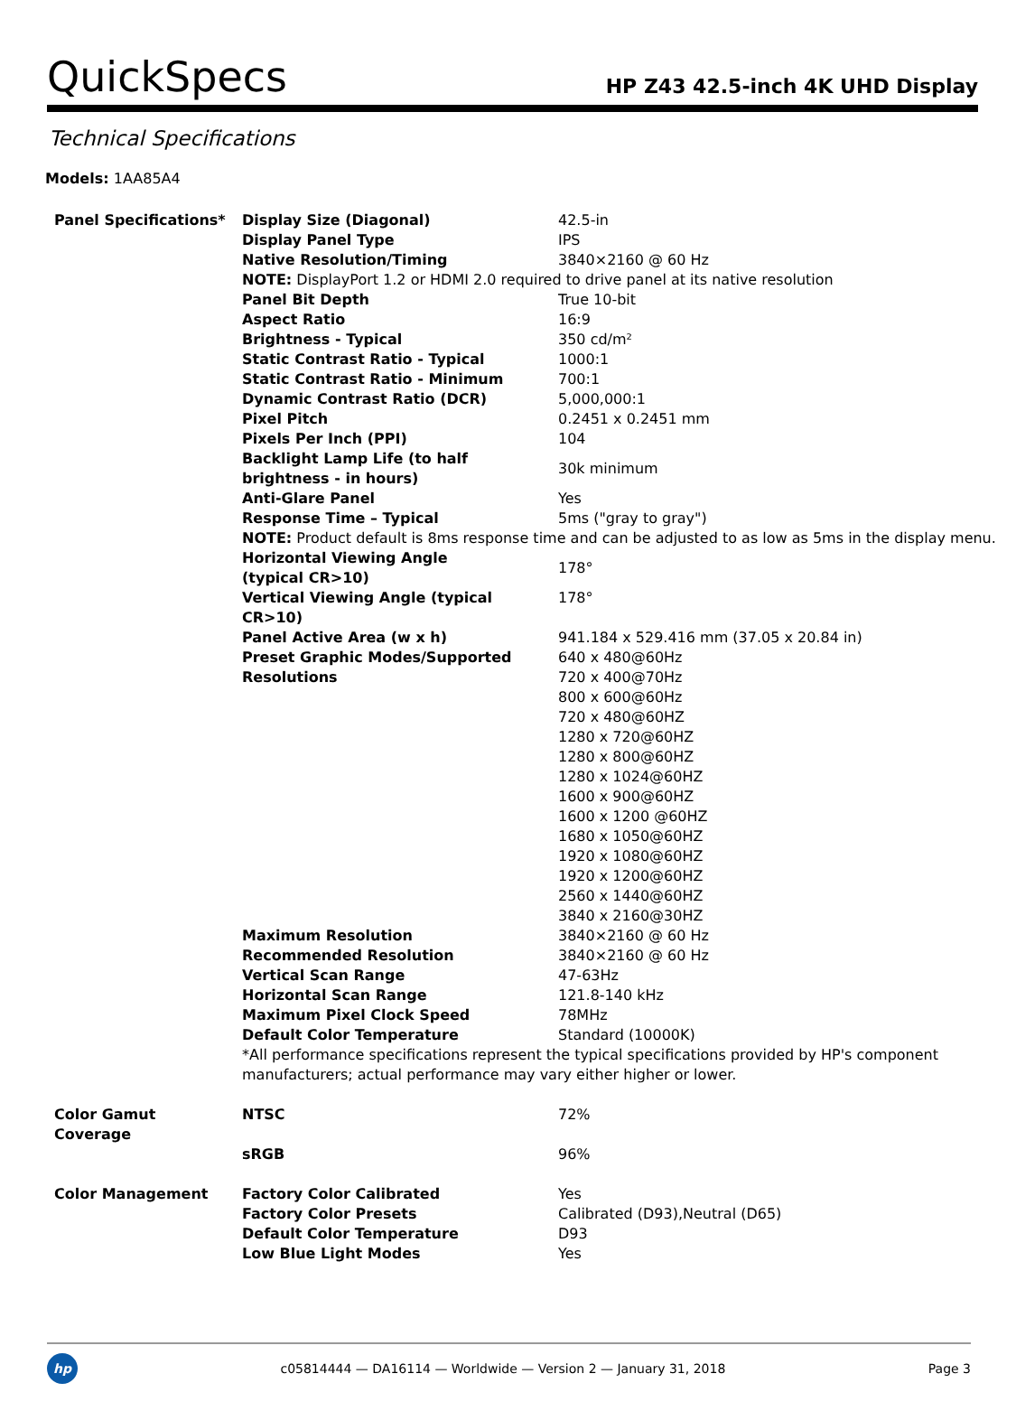QuickSpecs
HP Z43 42.5-inch 4K UHD Display
Technical Specifications
Models: 1AA85A4
| Panel Specifications* | Display Size (Diagonal) | 42.5-in |
| | Display Panel Type | IPS |
| | Native Resolution/Timing | 3840×2160 @ 60 Hz |
| | NOTE: DisplayPort 1.2 or HDMI 2.0 required to drive panel at its native resolution | |
| | Panel Bit Depth | True 10-bit |
| | Aspect Ratio | 16:9 |
| | Brightness - Typical | 350 cd/m² |
| | Static Contrast Ratio - Typical | 1000:1 |
| | Static Contrast Ratio - Minimum | 700:1 |
| | Dynamic Contrast Ratio (DCR) | 5,000,000:1 |
| | Pixel Pitch | 0.2451 x 0.2451 mm |
| | Pixels Per Inch (PPI) | 104 |
| | Backlight Lamp Life (to half brightness - in hours) | 30k minimum |
| | Anti-Glare Panel | Yes |
| | Response Time – Typical | 5ms ("gray to gray") |
| | NOTE: Product default is 8ms response time and can be adjusted to as low as 5ms in the display menu. | |
| | Horizontal Viewing Angle (typical CR>10) | 178° |
| | Vertical Viewing Angle (typical CR>10) | 178° |
| | Panel Active Area (w x h) | 941.184 x 529.416 mm (37.05 x 20.84 in) |
| | Preset Graphic Modes/Supported Resolutions | 640 x 480@60Hz 720 x 400@70Hz 800 x 600@60Hz 720 x 480@60HZ 1280 x 720@60HZ 1280 x 800@60HZ 1280 x 1024@60HZ 1600 x 900@60HZ 1600 x 1200 @60HZ 1680 x 1050@60HZ 1920 x 1080@60HZ 1920 x 1200@60HZ 2560 x 1440@60HZ 3840 x 2160@30HZ |
| | Maximum Resolution | 3840×2160 @ 60 Hz |
| | Recommended Resolution | 3840×2160 @ 60 Hz |
| | Vertical Scan Range | 47-63Hz |
| | Horizontal Scan Range | 121.8-140 kHz |
| | Maximum Pixel Clock Speed | 78MHz |
| | Default Color Temperature | Standard (10000K) |
| | *All performance specifications represent the typical specifications provided by HP's component manufacturers; actual performance may vary either higher or lower. | |
| Color Gamut Coverage | NTSC | 72% |
| | sRGB | 96% |
| Color Management | Factory Color Calibrated | Yes |
| | Factory Color Presets | Calibrated (D93),Neutral (D65) |
| | Default Color Temperature | D93 |
| | Low Blue Light Modes | Yes |
hp
c05814444 — DA16114 — Worldwide — Version 2 — January 31, 2018
Page 3